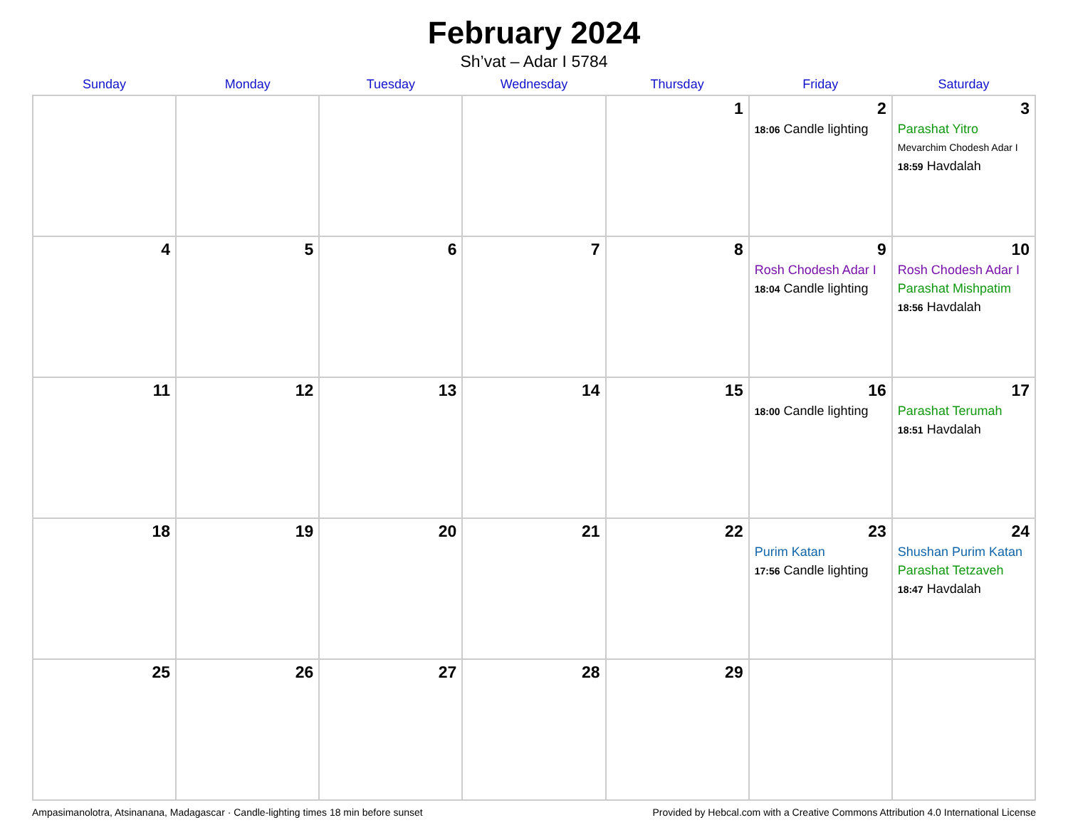February 2024
Sh’vat – Adar I 5784
| Sunday | Monday | Tuesday | Wednesday | Thursday | Friday | Saturday |
| --- | --- | --- | --- | --- | --- | --- |
| | | | | 1 | 2 18:06 Candle lighting | 3 Parashat Yitro Mevarchim Chodesh Adar I 18:59 Havdalah |
| 4 | 5 | 6 | 7 | 8 | 9 Rosh Chodesh Adar I 18:04 Candle lighting | 10 Rosh Chodesh Adar I Parashat Mishpatim 18:56 Havdalah |
| 11 | 12 | 13 | 14 | 15 | 16 18:00 Candle lighting | 17 Parashat Terumah 18:51 Havdalah |
| 18 | 19 | 20 | 21 | 22 | 23 Purim Katan 17:56 Candle lighting | 24 Shushan Purim Katan Parashat Tetzaveh 18:47 Havdalah |
| 25 | 26 | 27 | 28 | 29 | | |
Ampasimanolotra, Atsinanana, Madagascar · Candle-lighting times 18 min before sunset Provided by Hebcal.com with a Creative Commons Attribution 4.0 International License